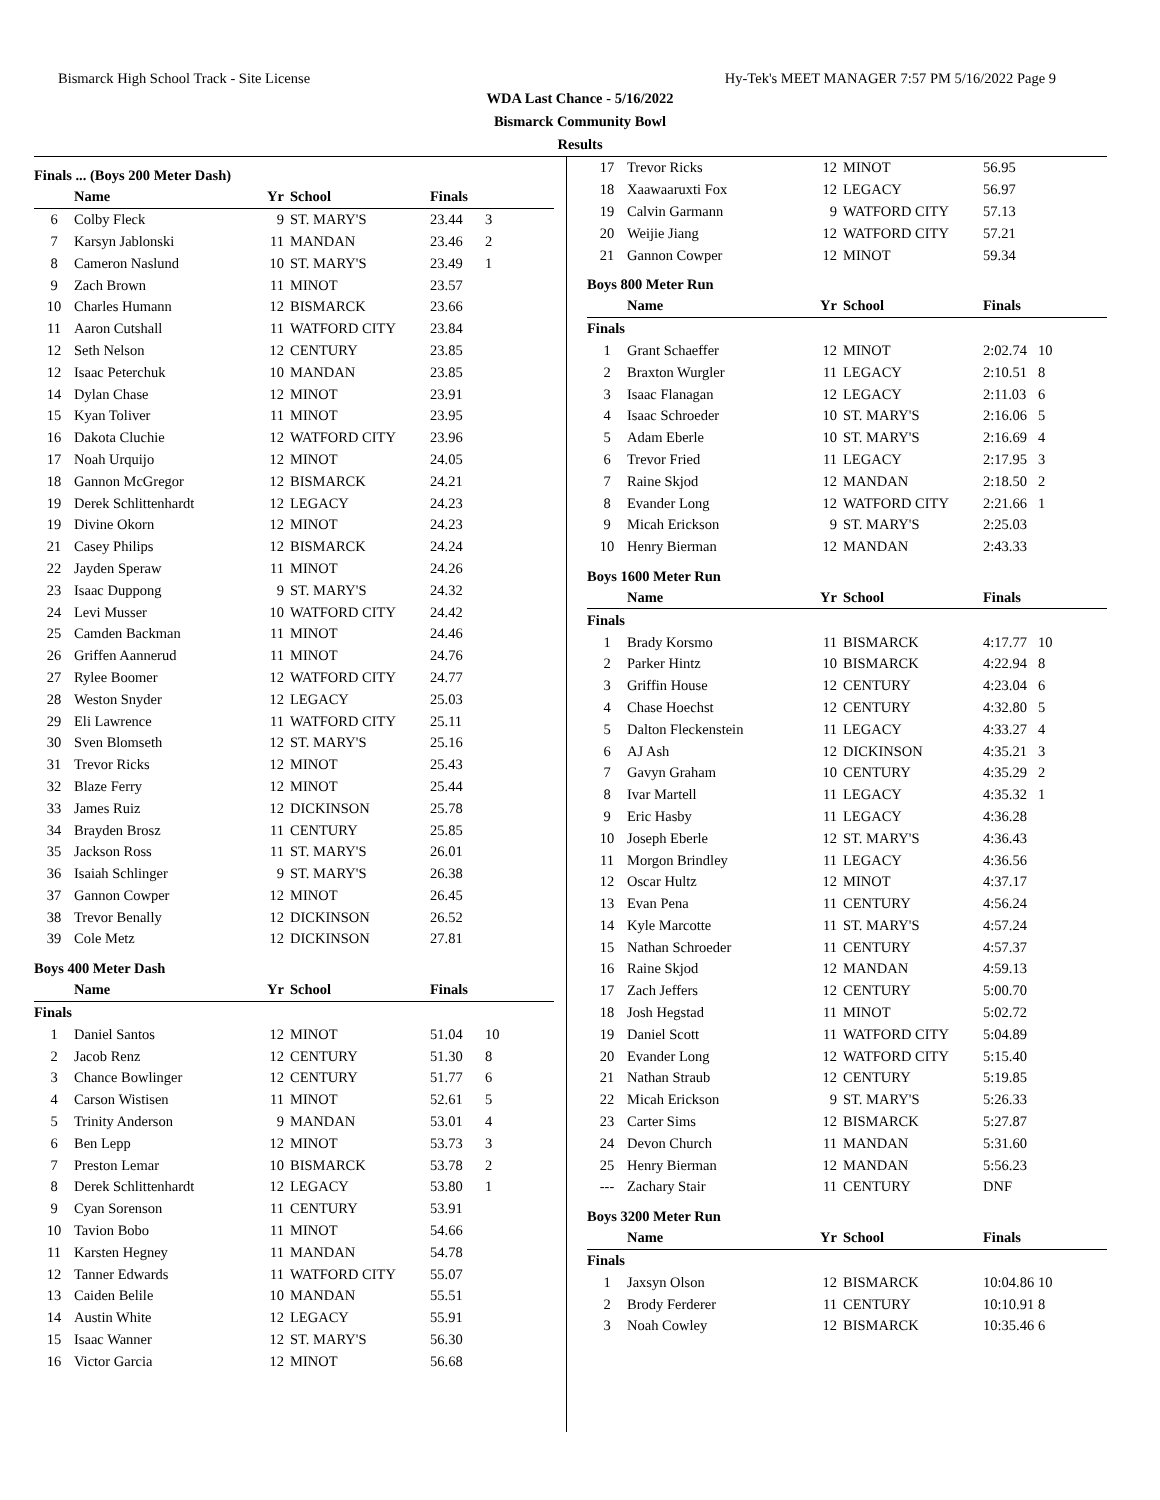Bismarck High School Track - Site License Hy-Tek's MEET MANAGER 7:57 PM 5/16/2022 Page 9
WDA Last Chance - 5/16/2022
Bismarck Community Bowl
Results
Finals ... (Boys 200 Meter Dash)
| | Name | Yr | School | Finals | |
| --- | --- | --- | --- | --- | --- |
| 6 | Colby Fleck | 9 | ST. MARY'S | 23.44 | 3 |
| 7 | Karsyn Jablonski | 11 | MANDAN | 23.46 | 2 |
| 8 | Cameron Naslund | 10 | ST. MARY'S | 23.49 | 1 |
| 9 | Zach Brown | 11 | MINOT | 23.57 | |
| 10 | Charles Humann | 12 | BISMARCK | 23.66 | |
| 11 | Aaron Cutshall | 11 | WATFORD CITY | 23.84 | |
| 12 | Seth Nelson | 12 | CENTURY | 23.85 | |
| 12 | Isaac Peterchuk | 10 | MANDAN | 23.85 | |
| 14 | Dylan Chase | 12 | MINOT | 23.91 | |
| 15 | Kyan Toliver | 11 | MINOT | 23.95 | |
| 16 | Dakota Cluchie | 12 | WATFORD CITY | 23.96 | |
| 17 | Noah Urquijo | 12 | MINOT | 24.05 | |
| 18 | Gannon McGregor | 12 | BISMARCK | 24.21 | |
| 19 | Derek Schlittenhardt | 12 | LEGACY | 24.23 | |
| 19 | Divine Okorn | 12 | MINOT | 24.23 | |
| 21 | Casey Philips | 12 | BISMARCK | 24.24 | |
| 22 | Jayden Speraw | 11 | MINOT | 24.26 | |
| 23 | Isaac Duppong | 9 | ST. MARY'S | 24.32 | |
| 24 | Levi Musser | 10 | WATFORD CITY | 24.42 | |
| 25 | Camden Backman | 11 | MINOT | 24.46 | |
| 26 | Griffen Aannerud | 11 | MINOT | 24.76 | |
| 27 | Rylee Boomer | 12 | WATFORD CITY | 24.77 | |
| 28 | Weston Snyder | 12 | LEGACY | 25.03 | |
| 29 | Eli Lawrence | 11 | WATFORD CITY | 25.11 | |
| 30 | Sven Blomseth | 12 | ST. MARY'S | 25.16 | |
| 31 | Trevor Ricks | 12 | MINOT | 25.43 | |
| 32 | Blaze Ferry | 12 | MINOT | 25.44 | |
| 33 | James Ruiz | 12 | DICKINSON | 25.78 | |
| 34 | Brayden Brosz | 11 | CENTURY | 25.85 | |
| 35 | Jackson Ross | 11 | ST. MARY'S | 26.01 | |
| 36 | Isaiah Schlinger | 9 | ST. MARY'S | 26.38 | |
| 37 | Gannon Cowper | 12 | MINOT | 26.45 | |
| 38 | Trevor Benally | 12 | DICKINSON | 26.52 | |
| 39 | Cole Metz | 12 | DICKINSON | 27.81 | |
Boys 400 Meter Dash
| | Name | Yr | School | Finals | |
| --- | --- | --- | --- | --- | --- |
| Finals | | | | | |
| 1 | Daniel Santos | 12 | MINOT | 51.04 | 10 |
| 2 | Jacob Renz | 12 | CENTURY | 51.30 | 8 |
| 3 | Chance Bowlinger | 12 | CENTURY | 51.77 | 6 |
| 4 | Carson Wistisen | 11 | MINOT | 52.61 | 5 |
| 5 | Trinity Anderson | 9 | MANDAN | 53.01 | 4 |
| 6 | Ben Lepp | 12 | MINOT | 53.73 | 3 |
| 7 | Preston Lemar | 10 | BISMARCK | 53.78 | 2 |
| 8 | Derek Schlittenhardt | 12 | LEGACY | 53.80 | 1 |
| 9 | Cyan Sorenson | 11 | CENTURY | 53.91 | |
| 10 | Tavion Bobo | 11 | MINOT | 54.66 | |
| 11 | Karsten Hegney | 11 | MANDAN | 54.78 | |
| 12 | Tanner Edwards | 11 | WATFORD CITY | 55.07 | |
| 13 | Caiden Belile | 10 | MANDAN | 55.51 | |
| 14 | Austin White | 12 | LEGACY | 55.91 | |
| 15 | Isaac Wanner | 12 | ST. MARY'S | 56.30 | |
| 16 | Victor Garcia | 12 | MINOT | 56.68 | |
| 17 | Trevor Ricks | 12 | MINOT | 56.95 | |
| 18 | Xaawaaruxti Fox | 12 | LEGACY | 56.97 | |
| 19 | Calvin Garmann | 9 | WATFORD CITY | 57.13 | |
| 20 | Weijie Jiang | 12 | WATFORD CITY | 57.21 | |
| 21 | Gannon Cowper | 12 | MINOT | 59.34 | |
Boys 800 Meter Run
| | Name | Yr | School | Finals | |
| --- | --- | --- | --- | --- | --- |
| Finals | | | | | |
| 1 | Grant Schaeffer | 12 | MINOT | 2:02.74 | 10 |
| 2 | Braxton Wurgler | 11 | LEGACY | 2:10.51 | 8 |
| 3 | Isaac Flanagan | 12 | LEGACY | 2:11.03 | 6 |
| 4 | Isaac Schroeder | 10 | ST. MARY'S | 2:16.06 | 5 |
| 5 | Adam Eberle | 10 | ST. MARY'S | 2:16.69 | 4 |
| 6 | Trevor Fried | 11 | LEGACY | 2:17.95 | 3 |
| 7 | Raine Skjod | 12 | MANDAN | 2:18.50 | 2 |
| 8 | Evander Long | 12 | WATFORD CITY | 2:21.66 | 1 |
| 9 | Micah Erickson | 9 | ST. MARY'S | 2:25.03 | |
| 10 | Henry Bierman | 12 | MANDAN | 2:43.33 | |
Boys 1600 Meter Run
| | Name | Yr | School | Finals | |
| --- | --- | --- | --- | --- | --- |
| Finals | | | | | |
| 1 | Brady Korsmo | 11 | BISMARCK | 4:17.77 | 10 |
| 2 | Parker Hintz | 10 | BISMARCK | 4:22.94 | 8 |
| 3 | Griffin House | 12 | CENTURY | 4:23.04 | 6 |
| 4 | Chase Hoechst | 12 | CENTURY | 4:32.80 | 5 |
| 5 | Dalton Fleckenstein | 11 | LEGACY | 4:33.27 | 4 |
| 6 | AJ Ash | 12 | DICKINSON | 4:35.21 | 3 |
| 7 | Gavyn Graham | 10 | CENTURY | 4:35.29 | 2 |
| 8 | Ivar Martell | 11 | LEGACY | 4:35.32 | 1 |
| 9 | Eric Hasby | 11 | LEGACY | 4:36.28 | |
| 10 | Joseph Eberle | 12 | ST. MARY'S | 4:36.43 | |
| 11 | Morgon Brindley | 11 | LEGACY | 4:36.56 | |
| 12 | Oscar Hultz | 12 | MINOT | 4:37.17 | |
| 13 | Evan Pena | 11 | CENTURY | 4:56.24 | |
| 14 | Kyle Marcotte | 11 | ST. MARY'S | 4:57.24 | |
| 15 | Nathan Schroeder | 11 | CENTURY | 4:57.37 | |
| 16 | Raine Skjod | 12 | MANDAN | 4:59.13 | |
| 17 | Zach Jeffers | 12 | CENTURY | 5:00.70 | |
| 18 | Josh Hegstad | 11 | MINOT | 5:02.72 | |
| 19 | Daniel Scott | 11 | WATFORD CITY | 5:04.89 | |
| 20 | Evander Long | 12 | WATFORD CITY | 5:15.40 | |
| 21 | Nathan Straub | 12 | CENTURY | 5:19.85 | |
| 22 | Micah Erickson | 9 | ST. MARY'S | 5:26.33 | |
| 23 | Carter Sims | 12 | BISMARCK | 5:27.87 | |
| 24 | Devon Church | 11 | MANDAN | 5:31.60 | |
| 25 | Henry Bierman | 12 | MANDAN | 5:56.23 | |
| --- | Zachary Stair | 11 | CENTURY | DNF | |
Boys 3200 Meter Run
| | Name | Yr | School | Finals | |
| --- | --- | --- | --- | --- | --- |
| Finals | | | | | |
| 1 | Jaxsyn Olson | 12 | BISMARCK | 10:04.86 | 10 |
| 2 | Brody Ferderer | 11 | CENTURY | 10:10.91 | 8 |
| 3 | Noah Cowley | 12 | BISMARCK | 10:35.46 | 6 |